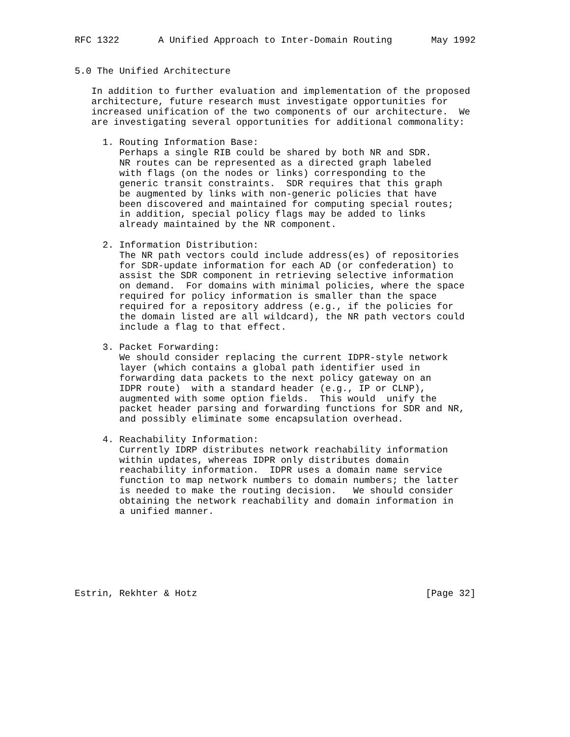RFC 1322       A Unified Approach to Inter-Domain Routing       May 1992


5.0 The Unified Architecture

   In addition to further evaluation and implementation of the proposed
   architecture, future research must investigate opportunities for
   increased unification of the two components of our architecture.  We
   are investigating several opportunities for additional commonality:

     1. Routing Information Base:
        Perhaps a single RIB could be shared by both NR and SDR.
        NR routes can be represented as a directed graph labeled
        with flags (on the nodes or links) corresponding to the
        generic transit constraints.  SDR requires that this graph
        be augmented by links with non-generic policies that have
        been discovered and maintained for computing special routes;
        in addition, special policy flags may be added to links
        already maintained by the NR component.

     2. Information Distribution:
        The NR path vectors could include address(es) of repositories
        for SDR-update information for each AD (or confederation) to
        assist the SDR component in retrieving selective information
        on demand.  For domains with minimal policies, where the space
        required for policy information is smaller than the space
        required for a repository address (e.g., if the policies for
        the domain listed are all wildcard), the NR path vectors could
        include a flag to that effect.

     3. Packet Forwarding:
        We should consider replacing the current IDPR-style network
        layer (which contains a global path identifier used in
        forwarding data packets to the next policy gateway on an
        IDPR route)  with a standard header (e.g., IP or CLNP),
        augmented with some option fields.  This would  unify the
        packet header parsing and forwarding functions for SDR and NR,
        and possibly eliminate some encapsulation overhead.

     4. Reachability Information:
        Currently IDRP distributes network reachability information
        within updates, whereas IDPR only distributes domain
        reachability information.  IDPR uses a domain name service
        function to map network numbers to domain numbers; the latter
        is needed to make the routing decision.   We should consider
        obtaining the network reachability and domain information in
        a unified manner.







Estrin, Rekhter & Hotz                                         [Page 32]